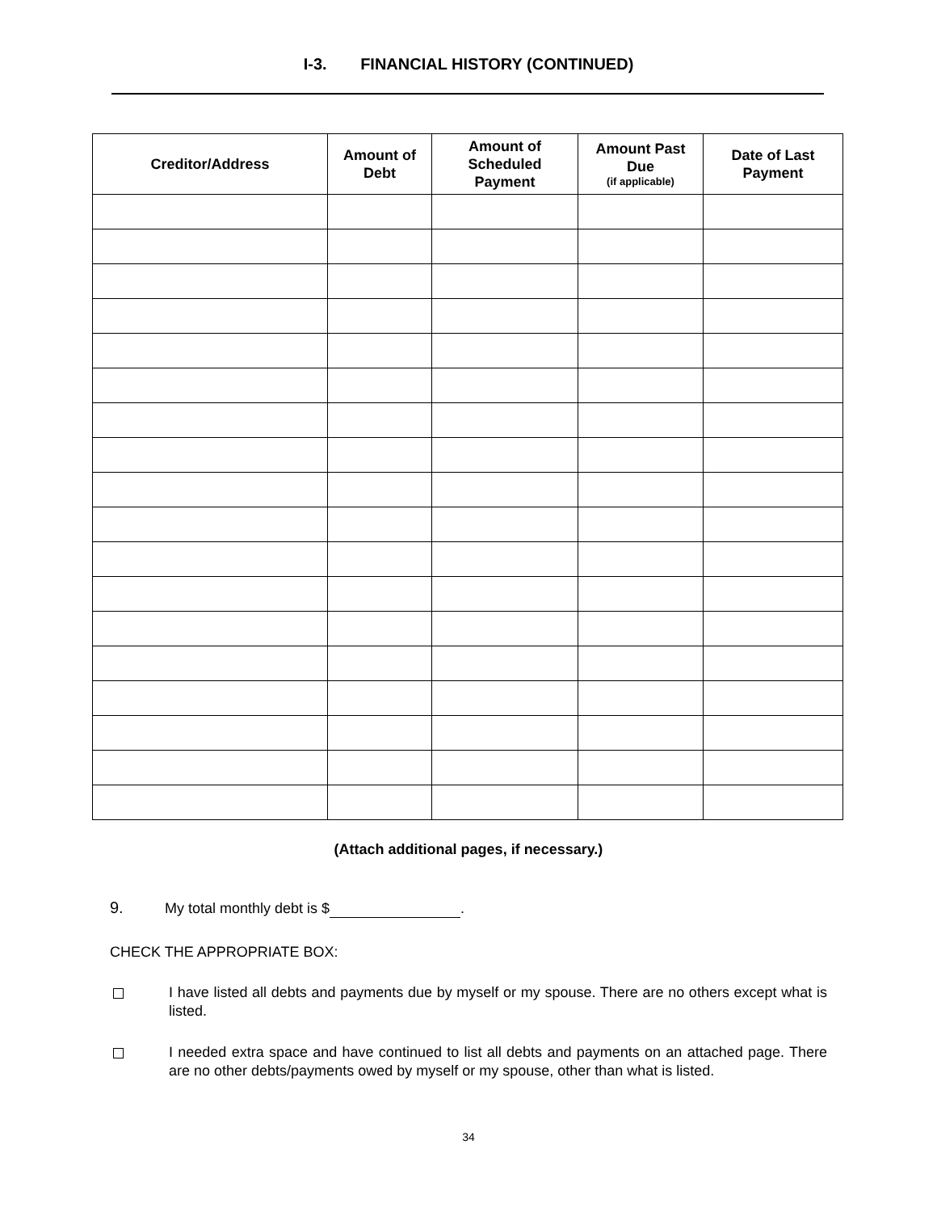I-3. FINANCIAL HISTORY (CONTINUED)
| Creditor/Address | Amount of Debt | Amount of Scheduled Payment | Amount Past Due (if applicable) | Date of Last Payment |
| --- | --- | --- | --- | --- |
(Attach additional pages, if necessary.)
9. My total monthly debt is $ .
CHECK THE APPROPRIATE BOX:
I have listed all debts and payments due by myself or my spouse. There are no others except what is listed.
I needed extra space and have continued to list all debts and payments on an attached page. There are no other debts/payments owed by myself or my spouse, other than what is listed.
34